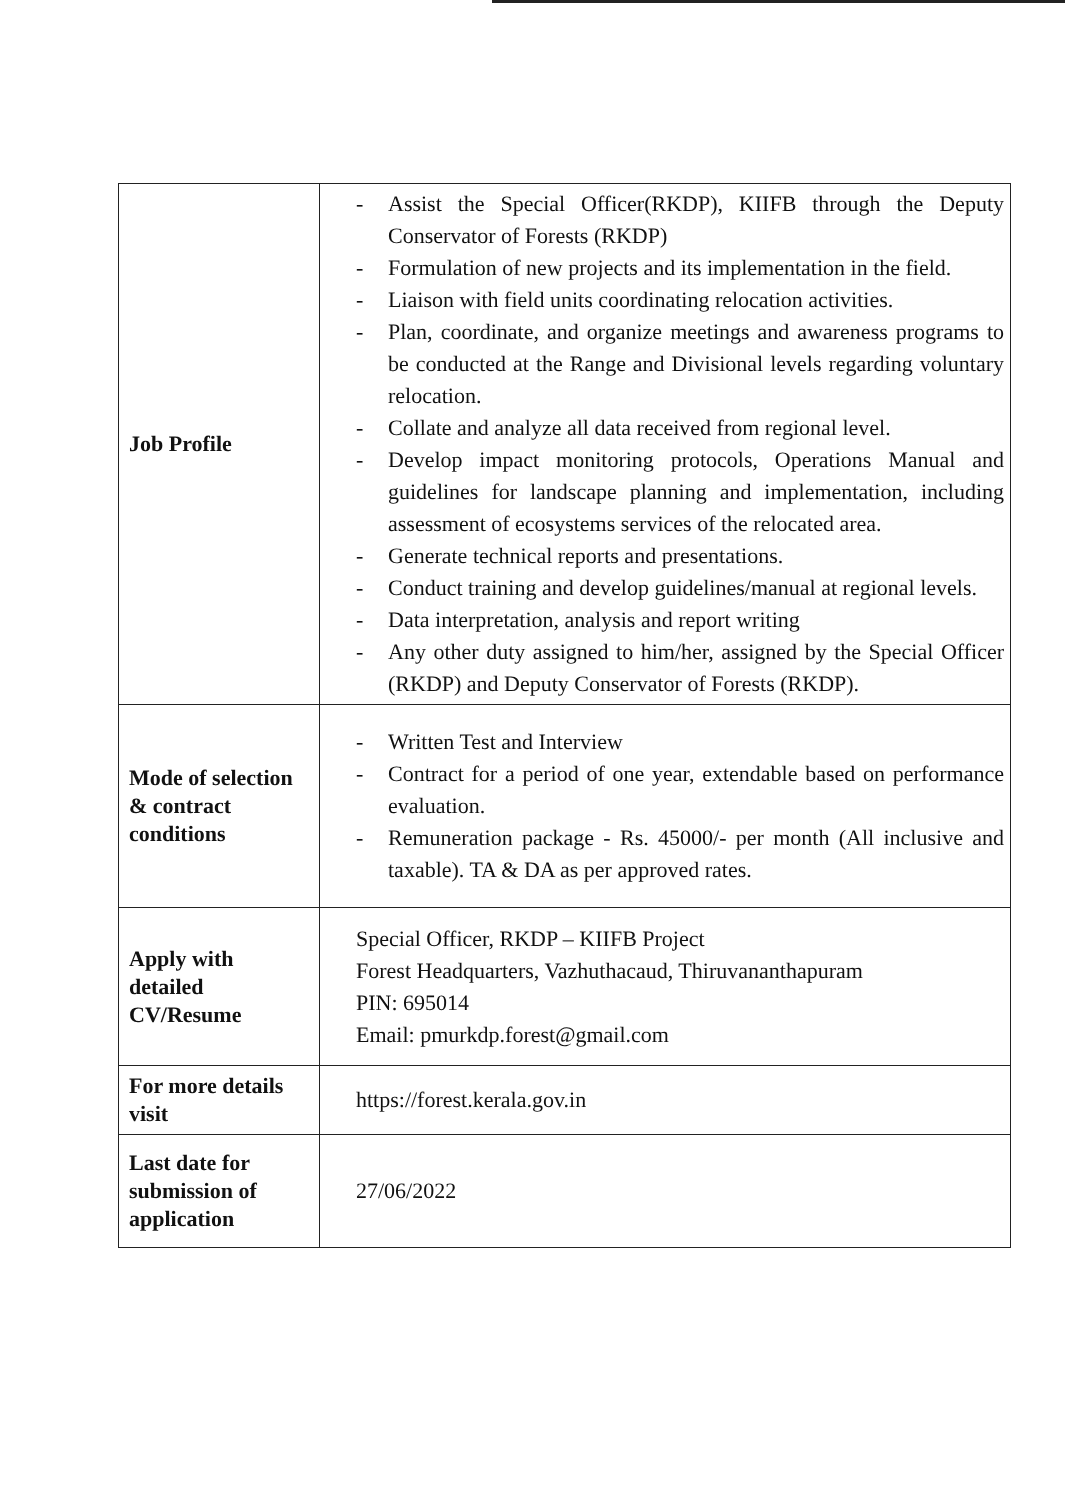| Job Profile | - Assist the Special Officer(RKDP), KIIFB through the Deputy Conservator of Forests (RKDP) - Formulation of new projects and its implementation in the field. - Liaison with field units coordinating relocation activities. - Plan, coordinate, and organize meetings and awareness programs to be conducted at the Range and Divisional levels regarding voluntary relocation. - Collate and analyze all data received from regional level. - Develop impact monitoring protocols, Operations Manual and guidelines for landscape planning and implementation, including assessment of ecosystems services of the relocated area. - Generate technical reports and presentations. - Conduct training and develop guidelines/manual at regional levels. - Data interpretation, analysis and report writing - Any other duty assigned to him/her, assigned by the Special Officer (RKDP) and Deputy Conservator of Forests (RKDP). |
| Mode of selection & contract conditions | - Written Test and Interview - Contract for a period of one year, extendable based on performance evaluation. - Remuneration package - Rs. 45000/- per month (All inclusive and taxable). TA & DA as per approved rates. |
| Apply with detailed CV/Resume | Special Officer, RKDP – KIIFB Project Forest Headquarters, Vazhuthacaud, Thiruvananthapuram PIN: 695014 Email: pmurkdp.forest@gmail.com |
| For more details visit | https://forest.kerala.gov.in |
| Last date for submission of application | 27/06/2022 |